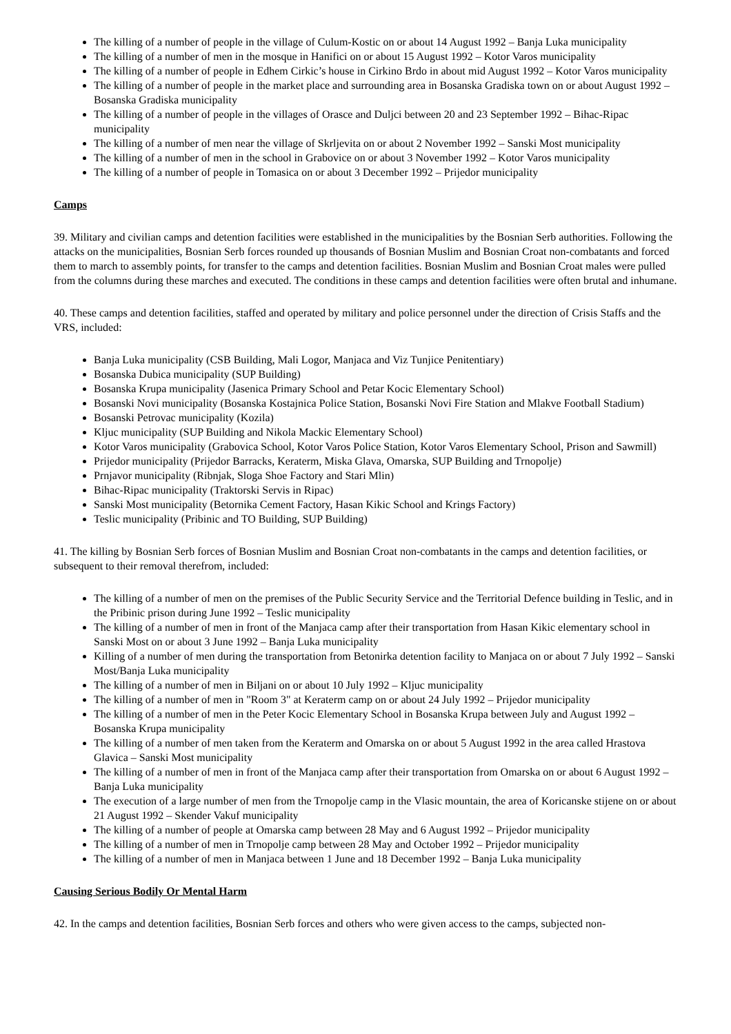The killing of a number of people in the village of Culum-Kostic on or about 14 August 1992 – Banja Luka municipality
The killing of a number of men in the mosque in Hanifici on or about 15 August 1992 – Kotor Varos municipality
The killing of a number of people in Edhem Cirkic’s house in Cirkino Brdo in about mid August 1992 – Kotor Varos municipality
The killing of a number of people in the market place and surrounding area in Bosanska Gradiska town on or about August 1992 – Bosanska Gradiska municipality
The killing of a number of people in the villages of Orasce and Duljci between 20 and 23 September 1992 – Bihac-Ripac municipality
The killing of a number of men near the village of Skrljevita on or about 2 November 1992 – Sanski Most municipality
The killing of a number of men in the school in Grabovice on or about 3 November 1992 – Kotor Varos municipality
The killing of a number of people in Tomasica on or about 3 December 1992 – Prijedor municipality
Camps
39. Military and civilian camps and detention facilities were established in the municipalities by the Bosnian Serb authorities. Following the attacks on the municipalities, Bosnian Serb forces rounded up thousands of Bosnian Muslim and Bosnian Croat non-combatants and forced them to march to assembly points, for transfer to the camps and detention facilities. Bosnian Muslim and Bosnian Croat males were pulled from the columns during these marches and executed. The conditions in these camps and detention facilities were often brutal and inhumane.
40. These camps and detention facilities, staffed and operated by military and police personnel under the direction of Crisis Staffs and the VRS, included:
Banja Luka municipality (CSB Building, Mali Logor, Manjaca and Viz Tunjice Penitentiary)
Bosanska Dubica municipality (SUP Building)
Bosanska Krupa municipality (Jasenica Primary School and Petar Kocic Elementary School)
Bosanski Novi municipality (Bosanska Kostajnica Police Station, Bosanski Novi Fire Station and Mlakve Football Stadium)
Bosanski Petrovac municipality (Kozila)
Kljuc municipality (SUP Building and Nikola Mackic Elementary School)
Kotor Varos municipality (Grabovica School, Kotor Varos Police Station, Kotor Varos Elementary School, Prison and Sawmill)
Prijedor municipality (Prijedor Barracks, Keraterm, Miska Glava, Omarska, SUP Building and Trnopolje)
Prnjavor municipality (Ribnjak, Sloga Shoe Factory and Stari Mlin)
Bihac-Ripac municipality (Traktorski Servis in Ripac)
Sanski Most municipality (Betornika Cement Factory, Hasan Kikic School and Krings Factory)
Teslic municipality (Pribinic and TO Building, SUP Building)
41. The killing by Bosnian Serb forces of Bosnian Muslim and Bosnian Croat non-combatants in the camps and detention facilities, or subsequent to their removal therefrom, included:
The killing of a number of men on the premises of the Public Security Service and the Territorial Defence building in Teslic, and in the Pribinic prison during June 1992 – Teslic municipality
The killing of a number of men in front of the Manjaca camp after their transportation from Hasan Kikic elementary school in Sanski Most on or about 3 June 1992 – Banja Luka municipality
Killing of a number of men during the transportation from Betonirka detention facility to Manjaca on or about 7 July 1992 – Sanski Most/Banja Luka municipality
The killing of a number of men in Biljani on or about 10 July 1992 – Kljuc municipality
The killing of a number of men in "Room 3" at Keraterm camp on or about 24 July 1992 – Prijedor municipality
The killing of a number of men in the Peter Kocic Elementary School in Bosanska Krupa between July and August 1992 – Bosanska Krupa municipality
The killing of a number of men taken from the Keraterm and Omarska on or about 5 August 1992 in the area called Hrastova Glavica – Sanski Most municipality
The killing of a number of men in front of the Manjaca camp after their transportation from Omarska on or about 6 August 1992 – Banja Luka municipality
The execution of a large number of men from the Trnopolje camp in the Vlasic mountain, the area of Koricanske stijene on or about 21 August 1992 – Skender Vakuf municipality
The killing of a number of people at Omarska camp between 28 May and 6 August 1992 – Prijedor municipality
The killing of a number of men in Trnopolje camp between 28 May and October 1992 – Prijedor municipality
The killing of a number of men in Manjaca between 1 June and 18 December 1992 – Banja Luka municipality
Causing Serious Bodily Or Mental Harm
42. In the camps and detention facilities, Bosnian Serb forces and others who were given access to the camps, subjected non-